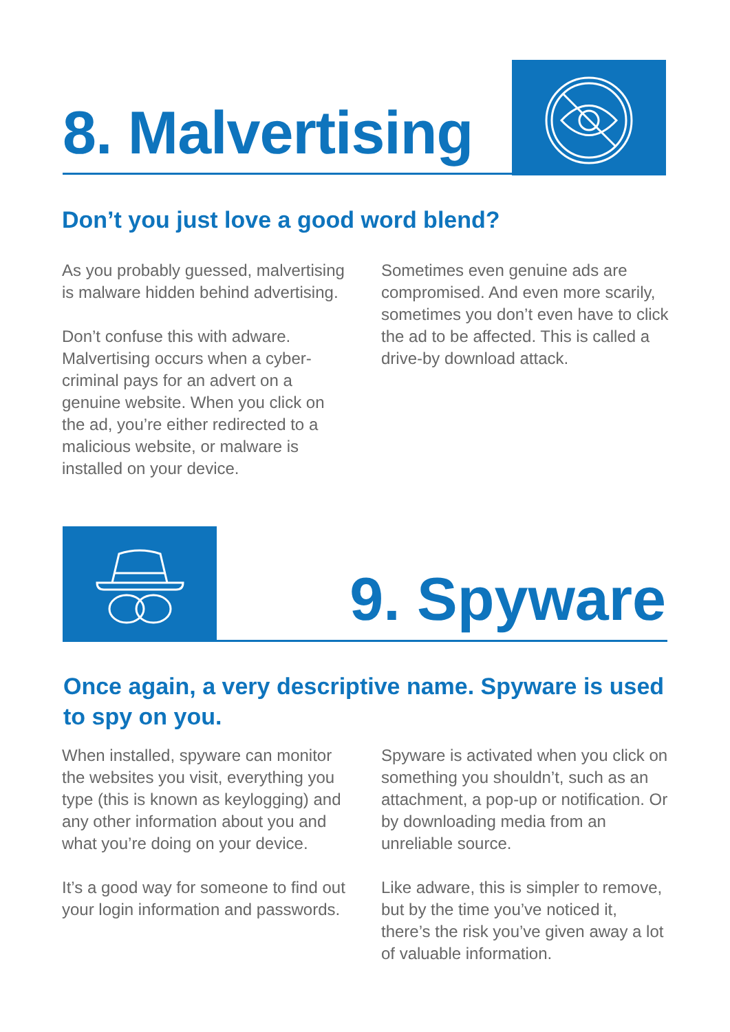8. Malvertising
Don’t you just love a good word blend?
As you probably guessed, malvertising is malware hidden behind advertising.
Don’t confuse this with adware. Malvertising occurs when a cyber-criminal pays for an advert on a genuine website. When you click on the ad, you’re either redirected to a malicious website, or malware is installed on your device.
Sometimes even genuine ads are compromised. And even more scarily, sometimes you don’t even have to click the ad to be affected. This is called a drive-by download attack.
9. Spyware
Once again, a very descriptive name. Spyware is used to spy on you.
When installed, spyware can monitor the websites you visit, everything you type (this is known as keylogging) and any other information about you and what you’re doing on your device.
It’s a good way for someone to find out your login information and passwords.
Spyware is activated when you click on something you shouldn’t, such as an attachment, a pop-up or notification. Or by downloading media from an unreliable source.
Like adware, this is simpler to remove, but by the time you’ve noticed it, there’s the risk you’ve given away a lot of valuable information.